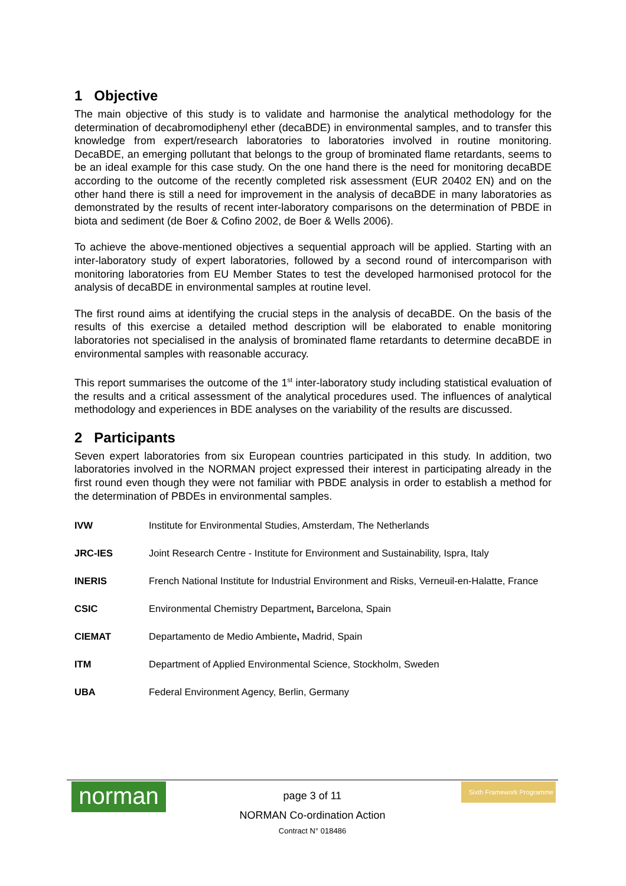1 Objective
The main objective of this study is to validate and harmonise the analytical methodology for the determination of decabromodiphenyl ether (decaBDE) in environmental samples, and to transfer this knowledge from expert/research laboratories to laboratories involved in routine monitoring. DecaBDE, an emerging pollutant that belongs to the group of brominated flame retardants, seems to be an ideal example for this case study. On the one hand there is the need for monitoring decaBDE according to the outcome of the recently completed risk assessment (EUR 20402 EN) and on the other hand there is still a need for improvement in the analysis of decaBDE in many laboratories as demonstrated by the results of recent inter-laboratory comparisons on the determination of PBDE in biota and sediment (de Boer & Cofino 2002, de Boer & Wells 2006).
To achieve the above-mentioned objectives a sequential approach will be applied. Starting with an inter-laboratory study of expert laboratories, followed by a second round of intercomparison with monitoring laboratories from EU Member States to test the developed harmonised protocol for the analysis of decaBDE in environmental samples at routine level.
The first round aims at identifying the crucial steps in the analysis of decaBDE. On the basis of the results of this exercise a detailed method description will be elaborated to enable monitoring laboratories not specialised in the analysis of brominated flame retardants to determine decaBDE in environmental samples with reasonable accuracy.
This report summarises the outcome of the 1<sup>st</sup> inter-laboratory study including statistical evaluation of the results and a critical assessment of the analytical procedures used. The influences of analytical methodology and experiences in BDE analyses on the variability of the results are discussed.
2 Participants
Seven expert laboratories from six European countries participated in this study. In addition, two laboratories involved in the NORMAN project expressed their interest in participating already in the first round even though they were not familiar with PBDE analysis in order to establish a method for the determination of PBDEs in environmental samples.
| IVW | Institute for Environmental Studies, Amsterdam, The Netherlands |
| JRC-IES | Joint Research Centre - Institute for Environment and Sustainability, Ispra, Italy |
| INERIS | French National Institute for Industrial Environment and Risks, Verneuil-en-Halatte, France |
| CSIC | Environmental Chemistry Department , Barcelona, Spain |
| CIEMAT | Departamento de Medio Ambiente , Madrid, Spain |
| ITM | Department of Applied Environmental Science, Stockholm, Sweden |
| UBA | Federal Environment Agency, Berlin, Germany |
norman
Sixth Framework Programme
page 3 of 11
NORMAN Co-ordination Action
Contract N° 018486